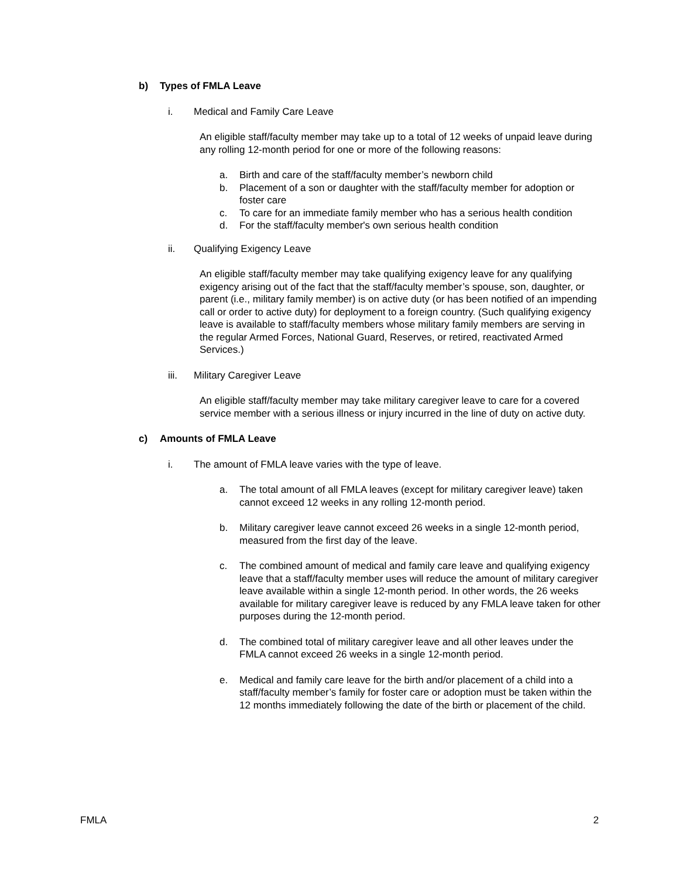b) Types of FMLA Leave
i. Medical and Family Care Leave
An eligible staff/faculty member may take up to a total of 12 weeks of unpaid leave during any rolling 12-month period for one or more of the following reasons:
a. Birth and care of the staff/faculty member’s newborn child
b. Placement of a son or daughter with the staff/faculty member for adoption or foster care
c. To care for an immediate family member who has a serious health condition
d. For the staff/faculty member's own serious health condition
ii. Qualifying Exigency Leave
An eligible staff/faculty member may take qualifying exigency leave for any qualifying exigency arising out of the fact that the staff/faculty member’s spouse, son, daughter, or parent (i.e., military family member) is on active duty (or has been notified of an impending call or order to active duty) for deployment to a foreign country. (Such qualifying exigency leave is available to staff/faculty members whose military family members are serving in the regular Armed Forces, National Guard, Reserves, or retired, reactivated Armed Services.)
iii. Military Caregiver Leave
An eligible staff/faculty member may take military caregiver leave to care for a covered service member with a serious illness or injury incurred in the line of duty on active duty.
c) Amounts of FMLA Leave
i. The amount of FMLA leave varies with the type of leave.
a. The total amount of all FMLA leaves (except for military caregiver leave) taken cannot exceed 12 weeks in any rolling 12-month period.
b. Military caregiver leave cannot exceed 26 weeks in a single 12-month period, measured from the first day of the leave.
c. The combined amount of medical and family care leave and qualifying exigency leave that a staff/faculty member uses will reduce the amount of military caregiver leave available within a single 12-month period. In other words, the 26 weeks available for military caregiver leave is reduced by any FMLA leave taken for other purposes during the 12-month period.
d. The combined total of military caregiver leave and all other leaves under the FMLA cannot exceed 26 weeks in a single 12-month period.
e. Medical and family care leave for the birth and/or placement of a child into a staff/faculty member’s family for foster care or adoption must be taken within the 12 months immediately following the date of the birth or placement of the child.
FMLA 2